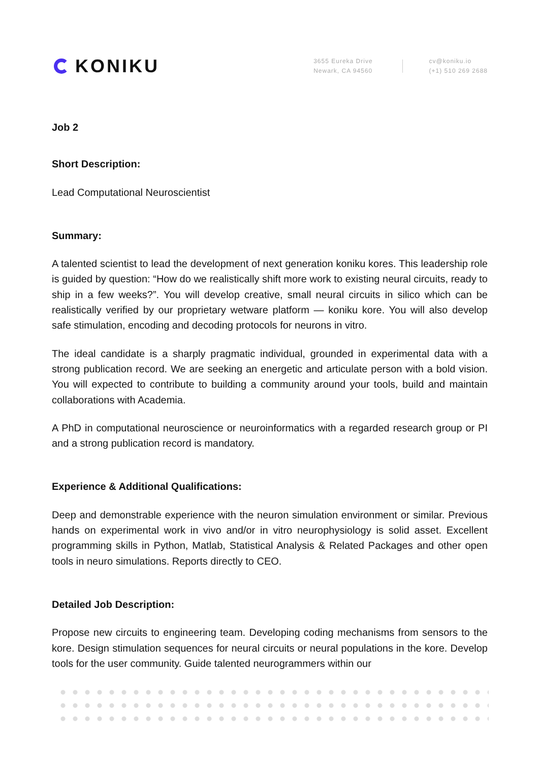KONIKU
3655 Eureka Drive
Newark, CA 94560
cv@koniku.io
(+1) 510 269 2688
Job 2
Short Description:
Lead Computational Neuroscientist
Summary:
A talented scientist to lead the development of next generation koniku kores. This leadership role is guided by question: “How do we realistically shift more work to existing neural circuits, ready to ship in a few weeks?”. You will develop creative, small neural circuits in silico which can be realistically verified by our proprietary wetware platform — koniku kore. You will also develop safe stimulation, encoding and decoding protocols for neurons in vitro.
The ideal candidate is a sharply pragmatic individual, grounded in experimental data with a strong publication record. We are seeking an energetic and articulate person with a bold vision. You will expected to contribute to building a community around your tools, build and maintain collaborations with Academia.
A PhD in computational neuroscience or neuroinformatics with a regarded research group or PI and a strong publication record is mandatory.
Experience & Additional Qualifications:
Deep and demonstrable experience with the neuron simulation environment or similar. Previous hands on experimental work in vivo and/or in vitro neurophysiology is solid asset. Excellent programming skills in Python, Matlab, Statistical Analysis & Related Packages and other open tools in neuro simulations. Reports directly to CEO.
Detailed Job Description:
Propose new circuits to engineering team. Developing coding mechanisms from sensors to the kore. Design stimulation sequences for neural circuits or neural populations in the kore. Develop tools for the user community. Guide talented neurogrammers within our